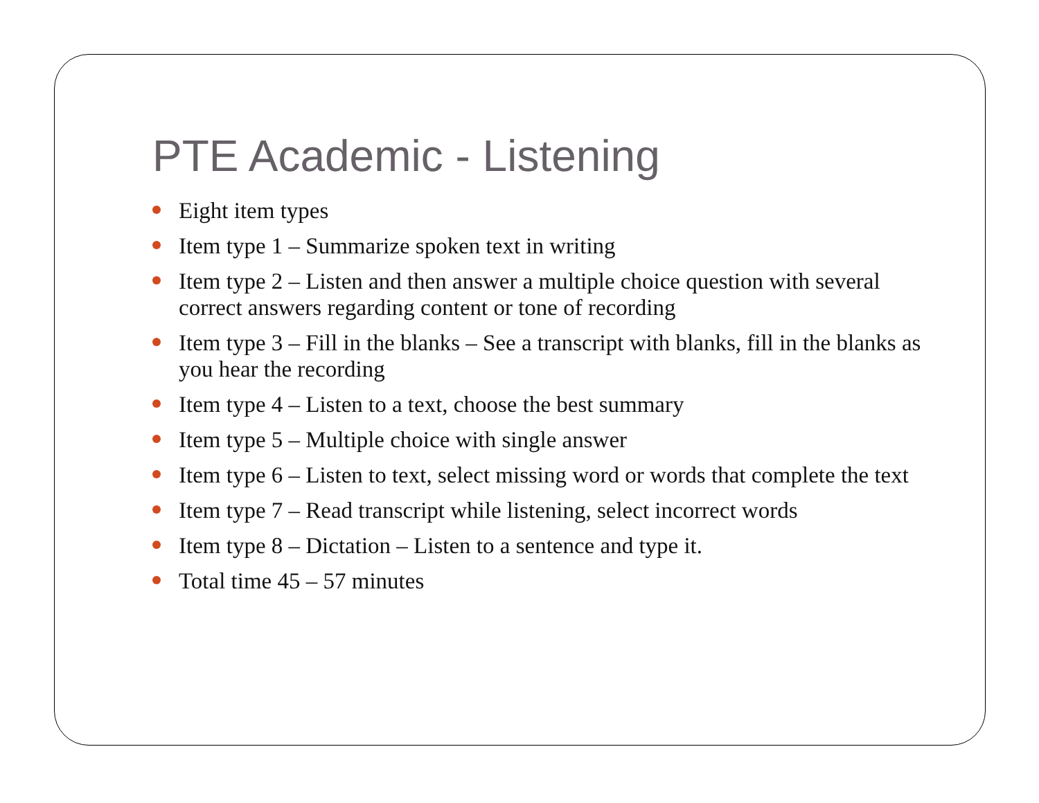PTE Academic - Listening
Eight item types
Item type 1 – Summarize spoken text in writing
Item type 2 – Listen and then answer a multiple choice question with several correct answers regarding content or tone of recording
Item type 3 – Fill in the blanks – See a transcript with blanks, fill in the blanks as you hear the recording
Item type 4 – Listen to a text, choose the best summary
Item type 5 – Multiple choice with single answer
Item type 6 – Listen to text, select missing word or words that complete the text
Item type 7 – Read transcript while listening, select incorrect words
Item type 8 – Dictation – Listen to a sentence and type it.
Total time 45 – 57 minutes